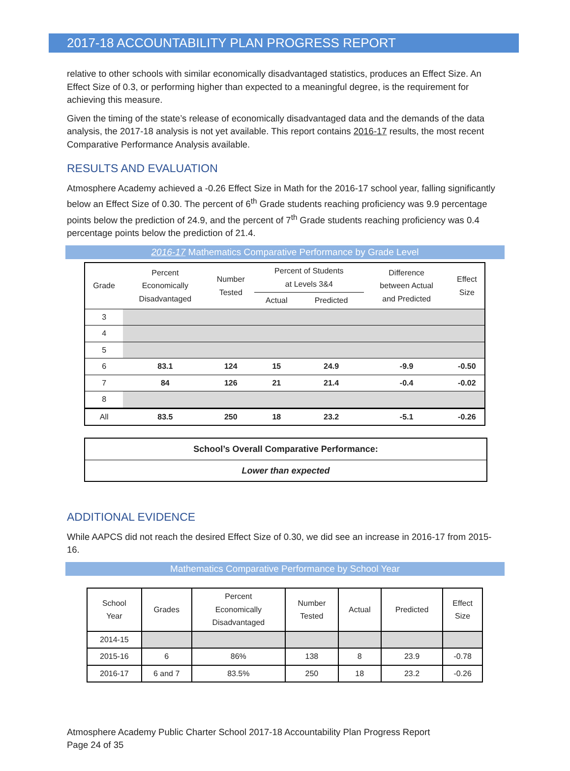2017-18 ACCOUNTABILITY PLAN PROGRESS REPORT
relative to other schools with similar economically disadvantaged statistics, produces an Effect Size. An Effect Size of 0.3, or performing higher than expected to a meaningful degree, is the requirement for achieving this measure.
Given the timing of the state’s release of economically disadvantaged data and the demands of the data analysis, the 2017-18 analysis is not yet available. This report contains 2016-17 results, the most recent Comparative Performance Analysis available.
RESULTS AND EVALUATION
Atmosphere Academy achieved a -0.26 Effect Size in Math for the 2016-17 school year, falling significantly below an Effect Size of 0.30. The percent of 6<sup>th</sup> Grade students reaching proficiency was 9.9 percentage points below the prediction of 24.9, and the percent of 7<sup>th</sup> Grade students reaching proficiency was 0.4 percentage points below the prediction of 21.4.
2016-17 Mathematics Comparative Performance by Grade Level
| Grade | Percent Economically Disadvantaged | Number Tested | Percent of Students at Levels 3&4 | | Difference between Actual and Predicted | Effect Size |
| --- | --- | --- | --- | --- | --- | --- |
| | | | Actual | Predicted | | |
| 3 | | | | | | |
| 4 | | | | | | |
| 5 | | | | | | |
| 6 | 83.1 | 124 | 15 | 24.9 | -9.9 | -0.50 |
| 7 | 84 | 126 | 21 | 21.4 | -0.4 | -0.02 |
| 8 | | | | | | |
| All | 83.5 | 250 | 18 | 23.2 | -5.1 | -0.26 |
School’s Overall Comparative Performance:
Lower than expected
ADDITIONAL EVIDENCE
While AAPCS did not reach the desired Effect Size of 0.30, we did see an increase in 2016-17 from 2015-16.
Mathematics Comparative Performance by School Year
| School Year | Grades | Percent Economically Disadvantaged | Number Tested | Actual | Predicted | Effect Size |
| --- | --- | --- | --- | --- | --- | --- |
| 2014-15 | | | | | | |
| 2015-16 | 6 | 86% | 138 | 8 | 23.9 | -0.78 |
| 2016-17 | 6 and 7 | 83.5% | 250 | 18 | 23.2 | -0.26 |
Atmosphere Academy Public Charter School 2017-18 Accountability Plan Progress Report
Page 24 of 35